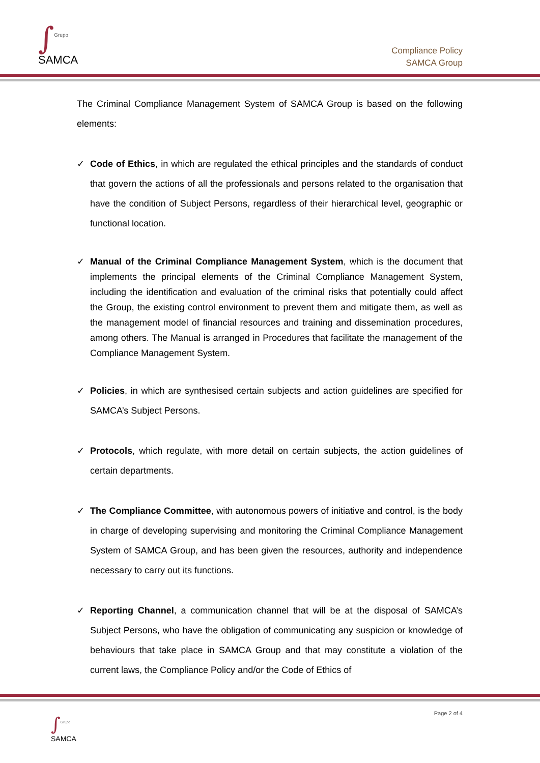∫
Grupo
SAMCA
Compliance Policy
SAMCA Group
The Criminal Compliance Management System of SAMCA Group is based on the following elements:
✓ Code of Ethics, in which are regulated the ethical principles and the standards of conduct that govern the actions of all the professionals and persons related to the organisation that have the condition of Subject Persons, regardless of their hierarchical level, geographic or functional location.
✓ Manual of the Criminal Compliance Management System, which is the document that implements the principal elements of the Criminal Compliance Management System, including the identification and evaluation of the criminal risks that potentially could affect the Group, the existing control environment to prevent them and mitigate them, as well as the management model of financial resources and training and dissemination procedures, among others. The Manual is arranged in Procedures that facilitate the management of the Compliance Management System.
✓ Policies, in which are synthesised certain subjects and action guidelines are specified for SAMCA’s Subject Persons.
✓ Protocols, which regulate, with more detail on certain subjects, the action guidelines of certain departments.
✓ The Compliance Committee, with autonomous powers of initiative and control, is the body in charge of developing supervising and monitoring the Criminal Compliance Management System of SAMCA Group, and has been given the resources, authority and independence necessary to carry out its functions.
✓ Reporting Channel, a communication channel that will be at the disposal of SAMCA’s Subject Persons, who have the obligation of communicating any suspicion or knowledge of behaviours that take place in SAMCA Group and that may constitute a violation of the current laws, the Compliance Policy and/or the Code of Ethics of
Page 2 of 4
∫
Grupo
SAMCA